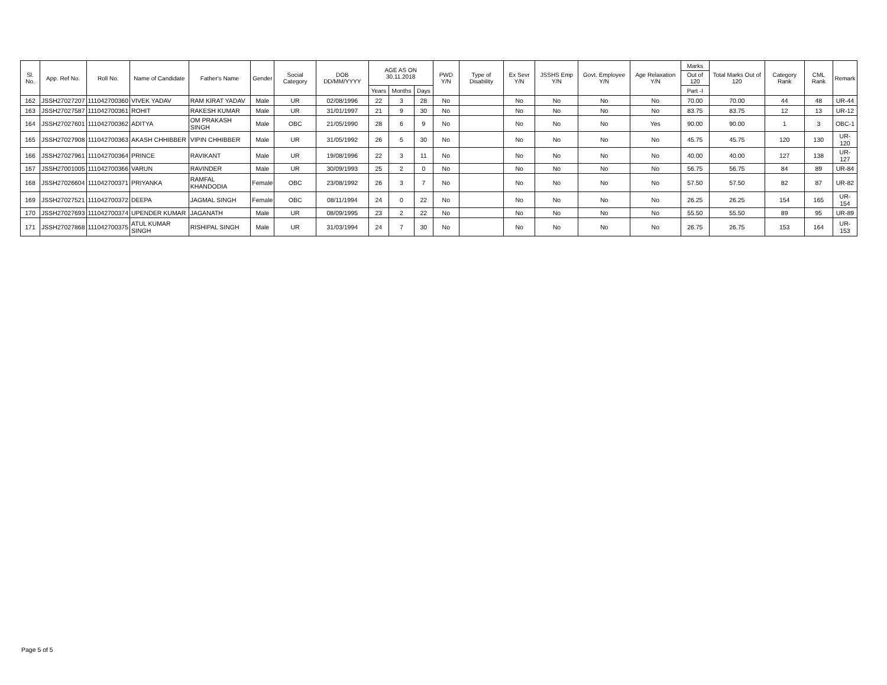| Sl. No. | App. Ref No. | Roll No. | Name of Candidate | Father's Name | Gender | Social Category | DOB DD/MM/YYYY | AGE AS ON 30.11.2018 | | | PWD Y/N | Type of Disability | Ex Sevr Y/N | JSSHS Emp Y/N | Govt. Employee Y/N | Age Relaxation Y/N | Marks | Total Marks Out of 120 | Category Rank | CML Rank | Remark |
| --- | --- | --- | --- | --- | --- | --- | --- | --- | --- | --- | --- | --- | --- | --- | --- | --- | --- | --- | --- | --- | --- |
| | | | | | | | | | | | | | | | | | Out of 120 | | | | |
| | | | | | | | | Years | Months | Days | | | | | | | Part -I | | | | |
| 162 | JSSH27027207 | 111042700360 | VIVEK YADAV | RAM KIRAT YADAV | Male | UR | 02/08/1996 | 22 | 3 | 28 | No | | No | No | No | No | 70.00 | 70.00 | 44 | 48 | UR-44 |
| 163 | JSSH27027587 | 111042700361 | ROHIT | RAKESH KUMAR | Male | UR | 31/01/1997 | 21 | 9 | 30 | No | | No | No | No | No | 83.75 | 83.75 | 12 | 13 | UR-12 |
| 164 | JSSH27027601 | 111042700362 | ADITYA | OM PRAKASH SINGH | Male | OBC | 21/05/1990 | 28 | 6 | 9 | No | | No | No | No | Yes | 90.00 | 90.00 | 1 | 3 | OBC-1 |
| 165 | JSSH27027908 | 111042700363 | AKASH CHHIBBER | VIPIN CHHIBBER | Male | UR | 31/05/1992 | 26 | 5 | 30 | No | | No | No | No | No | 45.75 | 45.75 | 120 | 130 | UR-120 |
| 166 | JSSH27027961 | 111042700364 | PRINCE | RAVIKANT | Male | UR | 19/08/1996 | 22 | 3 | 11 | No | | No | No | No | No | 40.00 | 40.00 | 127 | 138 | UR-127 |
| 167 | JSSH27001005 | 111042700366 | VARUN | RAVINDER | Male | UR | 30/09/1993 | 25 | 2 | 0 | No | | No | No | No | No | 56.75 | 56.75 | 84 | 89 | UR-84 |
| 168 | JSSH27026604 | 111042700371 | PRIYANKA | RAMFAL KHANDODIA | Female | OBC | 23/08/1992 | 26 | 3 | 7 | No | | No | No | No | No | 57.50 | 57.50 | 82 | 87 | UR-82 |
| 169 | JSSH27027521 | 111042700372 | DEEPA | JAGMAL SINGH | Female | OBC | 08/11/1994 | 24 | 0 | 22 | No | | No | No | No | No | 26.25 | 26.25 | 154 | 165 | UR-154 |
| 170 | JSSH27027693 | 111042700374 | UPENDER KUMAR | JAGANATH | Male | UR | 08/09/1995 | 23 | 2 | 22 | No | | No | No | No | No | 55.50 | 55.50 | 89 | 95 | UR-89 |
| 171 | JSSH27027868 | 111042700375 | ATUL KUMAR SINGH | RISHIPAL SINGH | Male | UR | 31/03/1994 | 24 | 7 | 30 | No | | No | No | No | No | 26.75 | 26.75 | 153 | 164 | UR-153 |
Page 5 of 5